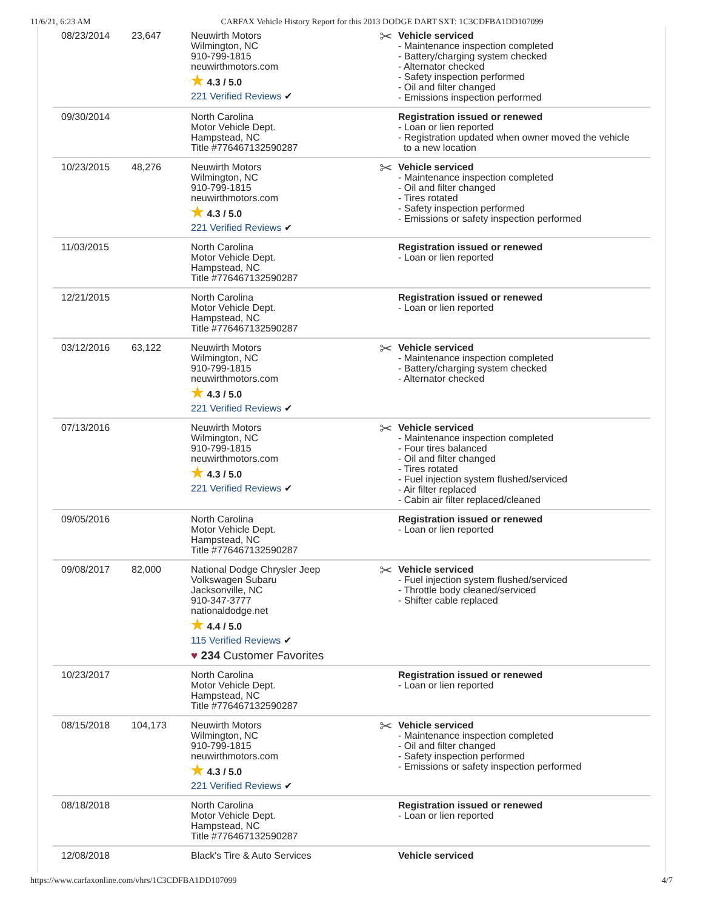11/6/21, 6:23 AM CARFAX Vehicle History Report for this 2013 DODGE DART SXT: 1C3CDFBA1DD107099
| 08/23/2014 | 23,647 | Neuwirth Motors Wilmington, NC 910-799-1815 neuwirthmotors.com ★ 4.3 / 5.0 221 Verified Reviews ✔ | ✂ Vehicle serviced - Maintenance inspection completed - Battery/charging system checked - Alternator checked - Safety inspection performed - Oil and filter changed - Emissions inspection performed |
| 09/30/2014 | | North Carolina Motor Vehicle Dept. Hampstead, NC Title #776467132590287 | Registration issued or renewed - Loan or lien reported - Registration updated when owner moved the vehicle to a new location |
| 10/23/2015 | 48,276 | Neuwirth Motors Wilmington, NC 910-799-1815 neuwirthmotors.com ★ 4.3 / 5.0 221 Verified Reviews ✔ | ✂ Vehicle serviced - Maintenance inspection completed - Oil and filter changed - Tires rotated - Safety inspection performed - Emissions or safety inspection performed |
| 11/03/2015 | | North Carolina Motor Vehicle Dept. Hampstead, NC Title #776467132590287 | Registration issued or renewed - Loan or lien reported |
| 12/21/2015 | | North Carolina Motor Vehicle Dept. Hampstead, NC Title #776467132590287 | Registration issued or renewed - Loan or lien reported |
| 03/12/2016 | 63,122 | Neuwirth Motors Wilmington, NC 910-799-1815 neuwirthmotors.com ★ 4.3 / 5.0 221 Verified Reviews ✔ | ✂ Vehicle serviced - Maintenance inspection completed - Battery/charging system checked - Alternator checked |
| 07/13/2016 | | Neuwirth Motors Wilmington, NC 910-799-1815 neuwirthmotors.com ★ 4.3 / 5.0 221 Verified Reviews ✔ | ✂ Vehicle serviced - Maintenance inspection completed - Four tires balanced - Oil and filter changed - Tires rotated - Fuel injection system flushed/serviced - Air filter replaced - Cabin air filter replaced/cleaned |
| 09/05/2016 | | North Carolina Motor Vehicle Dept. Hampstead, NC Title #776467132590287 | Registration issued or renewed - Loan or lien reported |
| 09/08/2017 | 82,000 | National Dodge Chrysler Jeep Volkswagen Subaru Jacksonville, NC 910-347-3777 nationaldodge.net ★ 4.4 / 5.0 115 Verified Reviews ✔ ♥ 234 Customer Favorites | ✂ Vehicle serviced - Fuel injection system flushed/serviced - Throttle body cleaned/serviced - Shifter cable replaced |
| 10/23/2017 | | North Carolina Motor Vehicle Dept. Hampstead, NC Title #776467132590287 | Registration issued or renewed - Loan or lien reported |
| 08/15/2018 | 104,173 | Neuwirth Motors Wilmington, NC 910-799-1815 neuwirthmotors.com ★ 4.3 / 5.0 221 Verified Reviews ✔ | ✂ Vehicle serviced - Maintenance inspection completed - Oil and filter changed - Safety inspection performed - Emissions or safety inspection performed |
| 08/18/2018 | | North Carolina Motor Vehicle Dept. Hampstead, NC Title #776467132590287 | Registration issued or renewed - Loan or lien reported |
| 12/08/2018 | | Black's Tire & Auto Services | Vehicle serviced |
https://www.carfaxonline.com/vhrs/1C3CDFBA1DD107099 4/7